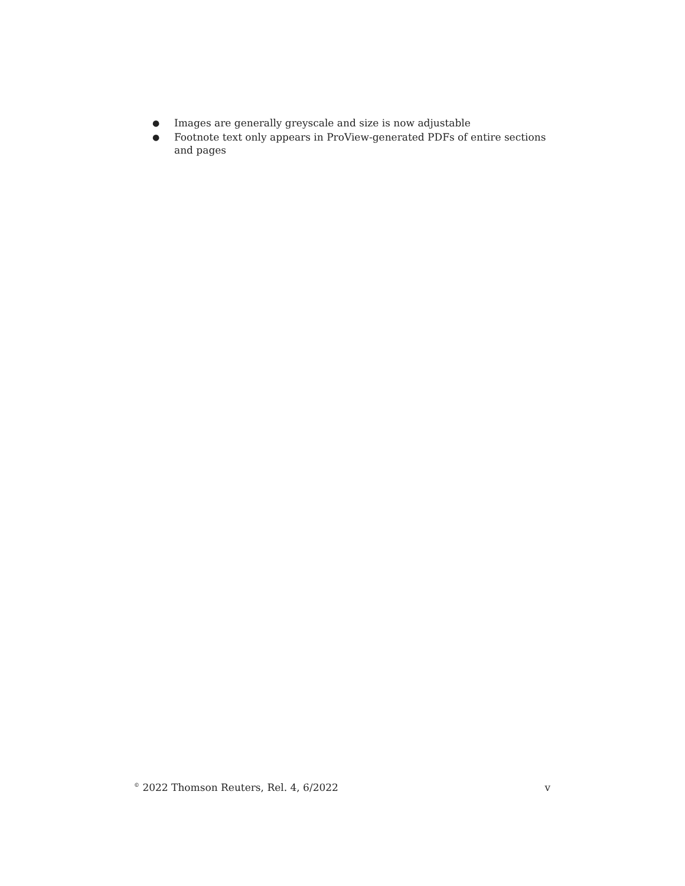● Images are generally greyscale and size is now adjustable
● Footnote text only appears in ProView-generated PDFs of entire sections and pages
<sup>©</sup> 2022 Thomson Reuters, Rel. 4, 6/2022 v